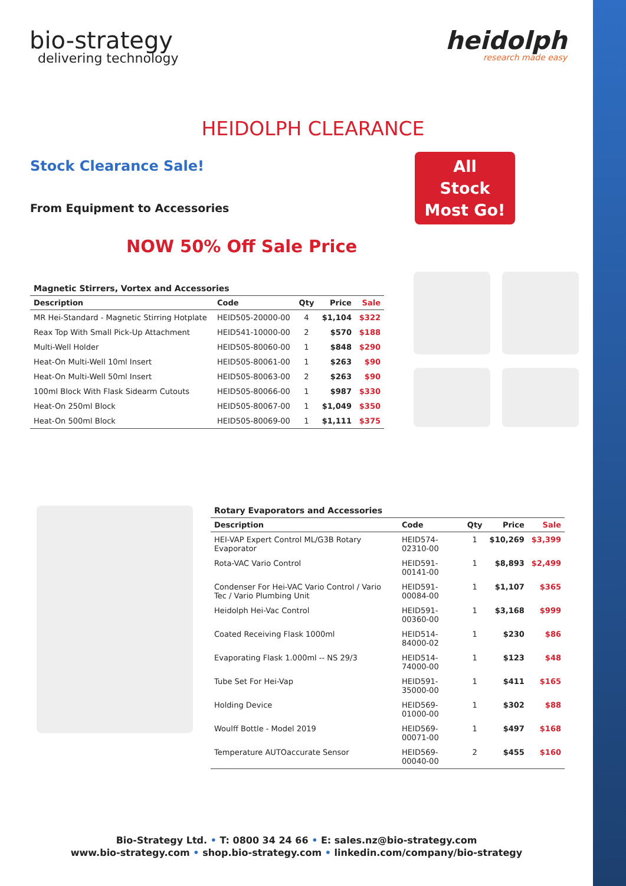bio-strategy
delivering technology
heidolph
research made easy
HEIDOLPH CLEARANCE
Stock Clearance Sale!
From Equipment to Accessories
All
Stock
Most Go!
NOW 50% Off Sale Price
Magnetic Stirrers, Vortex and Accessories
| Description | Code | Qty | Price | Sale |
| --- | --- | --- | --- | --- |
| MR Hei-Standard - Magnetic Stirring Hotplate | HEID505-20000-00 | 4 | $1,104 | $322 |
| Reax Top With Small Pick-Up Attachment | HEID541-10000-00 | 2 | $570 | $188 |
| Multi-Well Holder | HEID505-80060-00 | 1 | $848 | $290 |
| Heat-On Multi-Well 10ml Insert | HEID505-80061-00 | 1 | $263 | $90 |
| Heat-On Multi-Well 50ml Insert | HEID505-80063-00 | 2 | $263 | $90 |
| 100ml Block With Flask Sidearm Cutouts | HEID505-80066-00 | 1 | $987 | $330 |
| Heat-On 250ml Block | HEID505-80067-00 | 1 | $1,049 | $350 |
| Heat-On 500ml Block | HEID505-80069-00 | 1 | $1,111 | $375 |
Rotary Evaporators and Accessories
| Description | Code | Qty | Price | Sale |
| --- | --- | --- | --- | --- |
| HEI-VAP Expert Control ML/G3B Rotary Evaporator | HEID574-02310-00 | 1 | $10,269 | $3,399 |
| Rota-VAC Vario Control | HEID591-00141-00 | 1 | $8,893 | $2,499 |
| Condenser For Hei-VAC Vario Control / Vario Tec / Vario Plumbing Unit | HEID591-00084-00 | 1 | $1,107 | $365 |
| Heidolph Hei-Vac Control | HEID591-00360-00 | 1 | $3,168 | $999 |
| Coated Receiving Flask 1000ml | HEID514-84000-02 | 1 | $230 | $86 |
| Evaporating Flask 1.000ml -- NS 29/3 | HEID514-74000-00 | 1 | $123 | $48 |
| Tube Set For Hei-Vap | HEID591-35000-00 | 1 | $411 | $165 |
| Holding Device | HEID569-01000-00 | 1 | $302 | $88 |
| Woulff Bottle - Model 2019 | HEID569-00071-00 | 1 | $497 | $168 |
| Temperature AUTOaccurate Sensor | HEID569-00040-00 | 2 | $455 | $160 |
Bio-Strategy Ltd. • T: 0800 34 24 66 • E: sales.nz@bio-strategy.com
www.bio-strategy.com • shop.bio-strategy.com • linkedin.com/company/bio-strategy